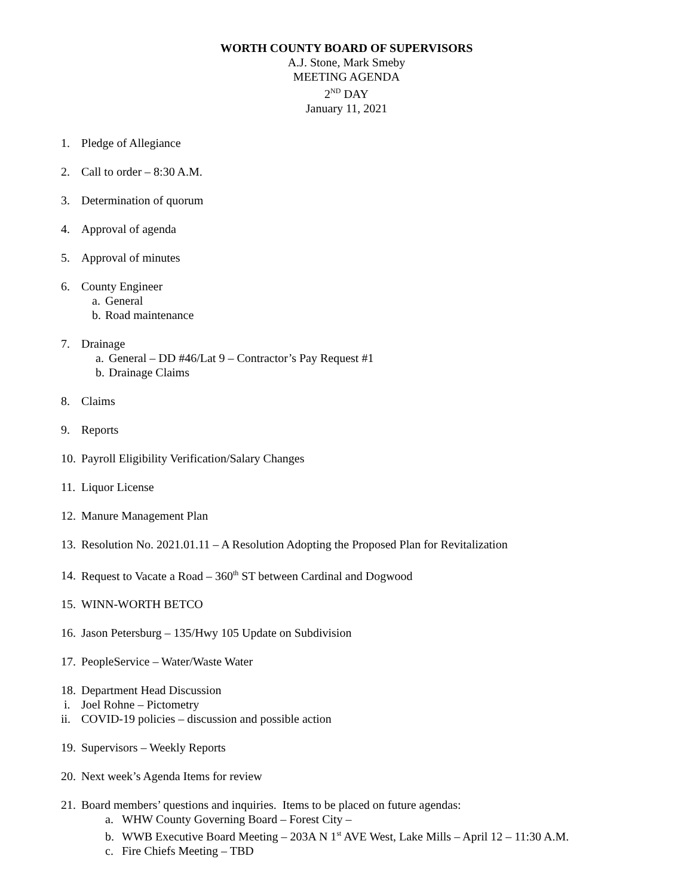WORTH COUNTY BOARD OF SUPERVISORS
A.J. Stone, Mark Smeby
MEETING AGENDA
2<sup>ND</sup> DAY
January 11, 2021
1. Pledge of Allegiance
2. Call to order – 8:30 A.M.
3. Determination of quorum
4. Approval of agenda
5. Approval of minutes
6. County Engineer
a. General
b. Road maintenance
7. Drainage
a. General – DD #46/Lat 9 – Contractor’s Pay Request #1
b. Drainage Claims
8. Claims
9. Reports
10. Payroll Eligibility Verification/Salary Changes
11. Liquor License
12. Manure Management Plan
13. Resolution No. 2021.01.11 – A Resolution Adopting the Proposed Plan for Revitalization
14. Request to Vacate a Road – 360<sup>th</sup> ST between Cardinal and Dogwood
15. WINN-WORTH BETCO
16. Jason Petersburg – 135/Hwy 105 Update on Subdivision
17. PeopleService – Water/Waste Water
18. Department Head Discussion
i. Joel Rohne – Pictometry
ii. COVID-19 policies – discussion and possible action
19. Supervisors – Weekly Reports
20. Next week’s Agenda Items for review
21. Board members’ questions and inquiries. Items to be placed on future agendas:
a. WHW County Governing Board – Forest City –
b. WWB Executive Board Meeting – 203A N 1<sup>st</sup> AVE West, Lake Mills – April 12 – 11:30 A.M.
c. Fire Chiefs Meeting – TBD